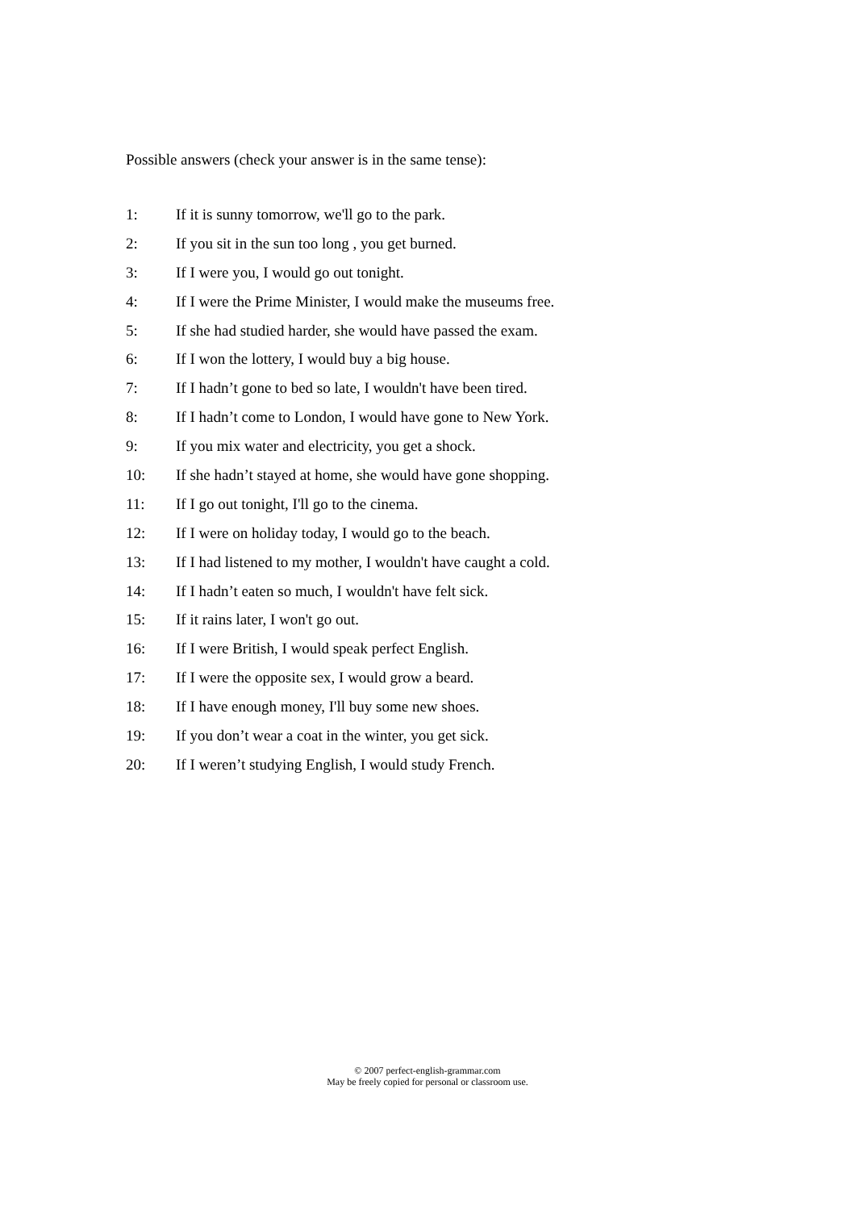Possible answers (check your answer is in the same tense):
1: If it is sunny tomorrow, we'll go to the park.
2: If you sit in the sun too long , you get burned.
3: If I were you, I would go out tonight.
4: If I were the Prime Minister, I would make the museums free.
5: If she had studied harder, she would have passed the exam.
6: If I won the lottery, I would buy a big house.
7: If I hadn’t gone to bed so late, I wouldn't have been tired.
8: If I hadn’t come to London, I would have gone to New York.
9: If you mix water and electricity, you get a shock.
10: If she hadn’t stayed at home, she would have gone shopping.
11: If I go out tonight, I'll go to the cinema.
12: If I were on holiday today, I would go to the beach.
13: If I had listened to my mother, I wouldn't have caught a cold.
14: If I hadn’t eaten so much, I wouldn't have felt sick.
15: If it rains later, I won't go out.
16: If I were British, I would speak perfect English.
17: If I were the opposite sex, I would grow a beard.
18: If I have enough money, I'll buy some new shoes.
19: If you don’t wear a coat in the winter, you get sick.
20: If I weren’t studying English, I would study French.
© 2007 perfect-english-grammar.com
May be freely copied for personal or classroom use.